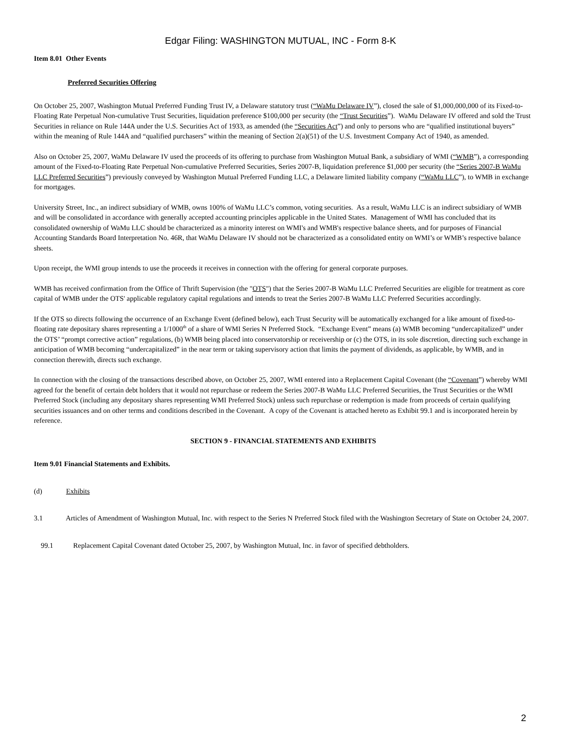Edgar Filing: WASHINGTON MUTUAL, INC - Form 8-K
Item 8.01 Other Events
Preferred Securities Offering
On October 25, 2007, Washington Mutual Preferred Funding Trust IV, a Delaware statutory trust (“WaMu Delaware IV”), closed the sale of $1,000,000,000 of its Fixed-to-Floating Rate Perpetual Non-cumulative Trust Securities, liquidation preference $100,000 per security (the “Trust Securities”). WaMu Delaware IV offered and sold the Trust Securities in reliance on Rule 144A under the U.S. Securities Act of 1933, as amended (the “Securities Act”) and only to persons who are “qualified institutional buyers” within the meaning of Rule 144A and “qualified purchasers” within the meaning of Section 2(a)(51) of the U.S. Investment Company Act of 1940, as amended.
Also on October 25, 2007, WaMu Delaware IV used the proceeds of its offering to purchase from Washington Mutual Bank, a subsidiary of WMI (“WMB”), a corresponding amount of the Fixed-to-Floating Rate Perpetual Non-cumulative Preferred Securities, Series 2007-B, liquidation preference $1,000 per security (the “Series 2007-B WaMu LLC Preferred Securities”) previously conveyed by Washington Mutual Preferred Funding LLC, a Delaware limited liability company (“WaMu LLC”), to WMB in exchange for mortgages.
University Street, Inc., an indirect subsidiary of WMB, owns 100% of WaMu LLC’s common, voting securities. As a result, WaMu LLC is an indirect subsidiary of WMB and will be consolidated in accordance with generally accepted accounting principles applicable in the United States. Management of WMI has concluded that its consolidated ownership of WaMu LLC should be characterized as a minority interest on WMI's and WMB's respective balance sheets, and for purposes of Financial Accounting Standards Board Interpretation No. 46R, that WaMu Delaware IV should not be characterized as a consolidated entity on WMI’s or WMB’s respective balance sheets.
Upon receipt, the WMI group intends to use the proceeds it receives in connection with the offering for general corporate purposes.
WMB has received confirmation from the Office of Thrift Supervision (the "OTS") that the Series 2007-B WaMu LLC Preferred Securities are eligible for treatment as core capital of WMB under the OTS' applicable regulatory capital regulations and intends to treat the Series 2007-B WaMu LLC Preferred Securities accordingly.
If the OTS so directs following the occurrence of an Exchange Event (defined below), each Trust Security will be automatically exchanged for a like amount of fixed-to-floating rate depositary shares representing a 1/1000<sup>th</sup> of a share of WMI Series N Preferred Stock. “Exchange Event” means (a) WMB becoming “undercapitalized” under the OTS’ “prompt corrective action” regulations, (b) WMB being placed into conservatorship or receivership or (c) the OTS, in its sole discretion, directing such exchange in anticipation of WMB becoming “undercapitalized” in the near term or taking supervisory action that limits the payment of dividends, as applicable, by WMB, and in connection therewith, directs such exchange.
In connection with the closing of the transactions described above, on October 25, 2007, WMI entered into a Replacement Capital Covenant (the “Covenant”) whereby WMI agreed for the benefit of certain debt holders that it would not repurchase or redeem the Series 2007-B WaMu LLC Preferred Securities, the Trust Securities or the WMI Preferred Stock (including any depositary shares representing WMI Preferred Stock) unless such repurchase or redemption is made from proceeds of certain qualifying securities issuances and on other terms and conditions described in the Covenant. A copy of the Covenant is attached hereto as Exhibit 99.1 and is incorporated herein by reference.
SECTION 9 - FINANCIAL STATEMENTS AND EXHIBITS
Item 9.01 Financial Statements and Exhibits.
(d) Exhibits
3.1 Articles of Amendment of Washington Mutual, Inc. with respect to the Series N Preferred Stock filed with the Washington Secretary of State on October 24, 2007.
99.1 Replacement Capital Covenant dated October 25, 2007, by Washington Mutual, Inc. in favor of specified debtholders.
2